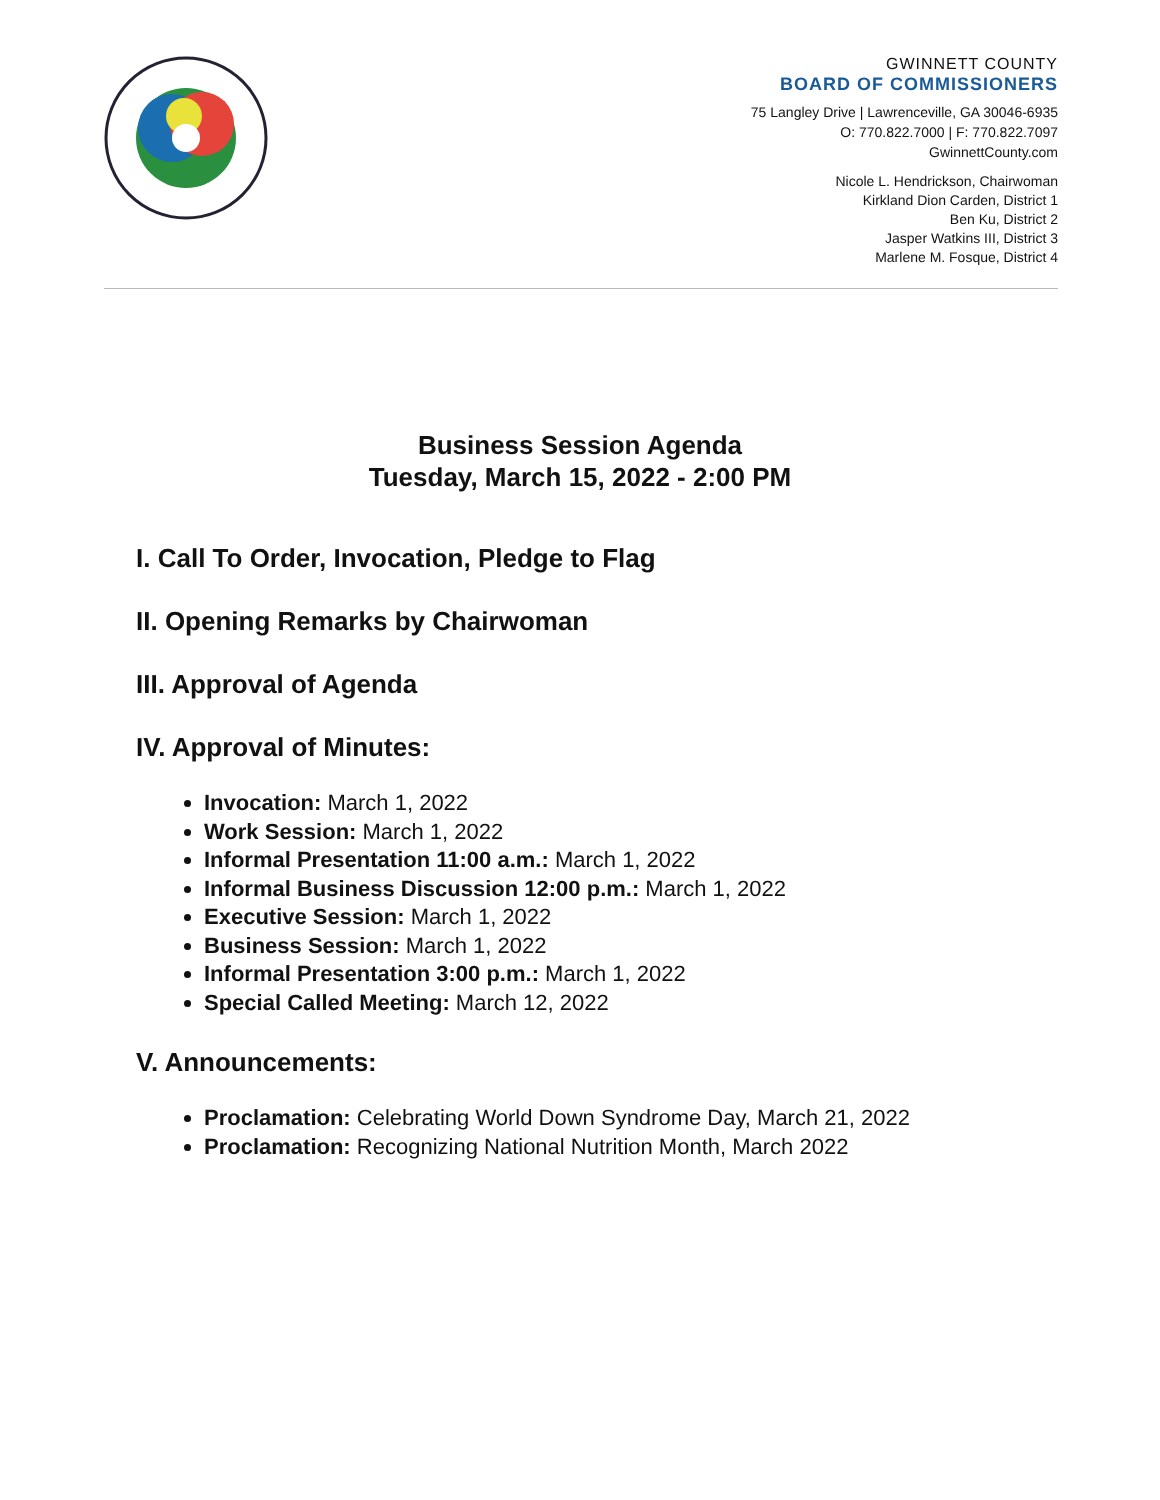GWINNETT COUNTY
BOARD OF COMMISSIONERS
75 Langley Drive | Lawrenceville, GA 30046-6935
O: 770.822.7000 | F: 770.822.7097
GwinnettCounty.com
Nicole L. Hendrickson, Chairwoman
Kirkland Dion Carden, District 1
Ben Ku, District 2
Jasper Watkins III, District 3
Marlene M. Fosque, District 4
Business Session Agenda
Tuesday, March 15, 2022 - 2:00 PM
I. Call To Order, Invocation, Pledge to Flag
II. Opening Remarks by Chairwoman
III. Approval of Agenda
IV. Approval of Minutes:
Invocation: March 1, 2022
Work Session: March 1, 2022
Informal Presentation 11:00 a.m.: March 1, 2022
Informal Business Discussion 12:00 p.m.: March 1, 2022
Executive Session: March 1, 2022
Business Session: March 1, 2022
Informal Presentation 3:00 p.m.: March 1, 2022
Special Called Meeting: March 12, 2022
V. Announcements:
Proclamation: Celebrating World Down Syndrome Day, March 21, 2022
Proclamation: Recognizing National Nutrition Month, March 2022